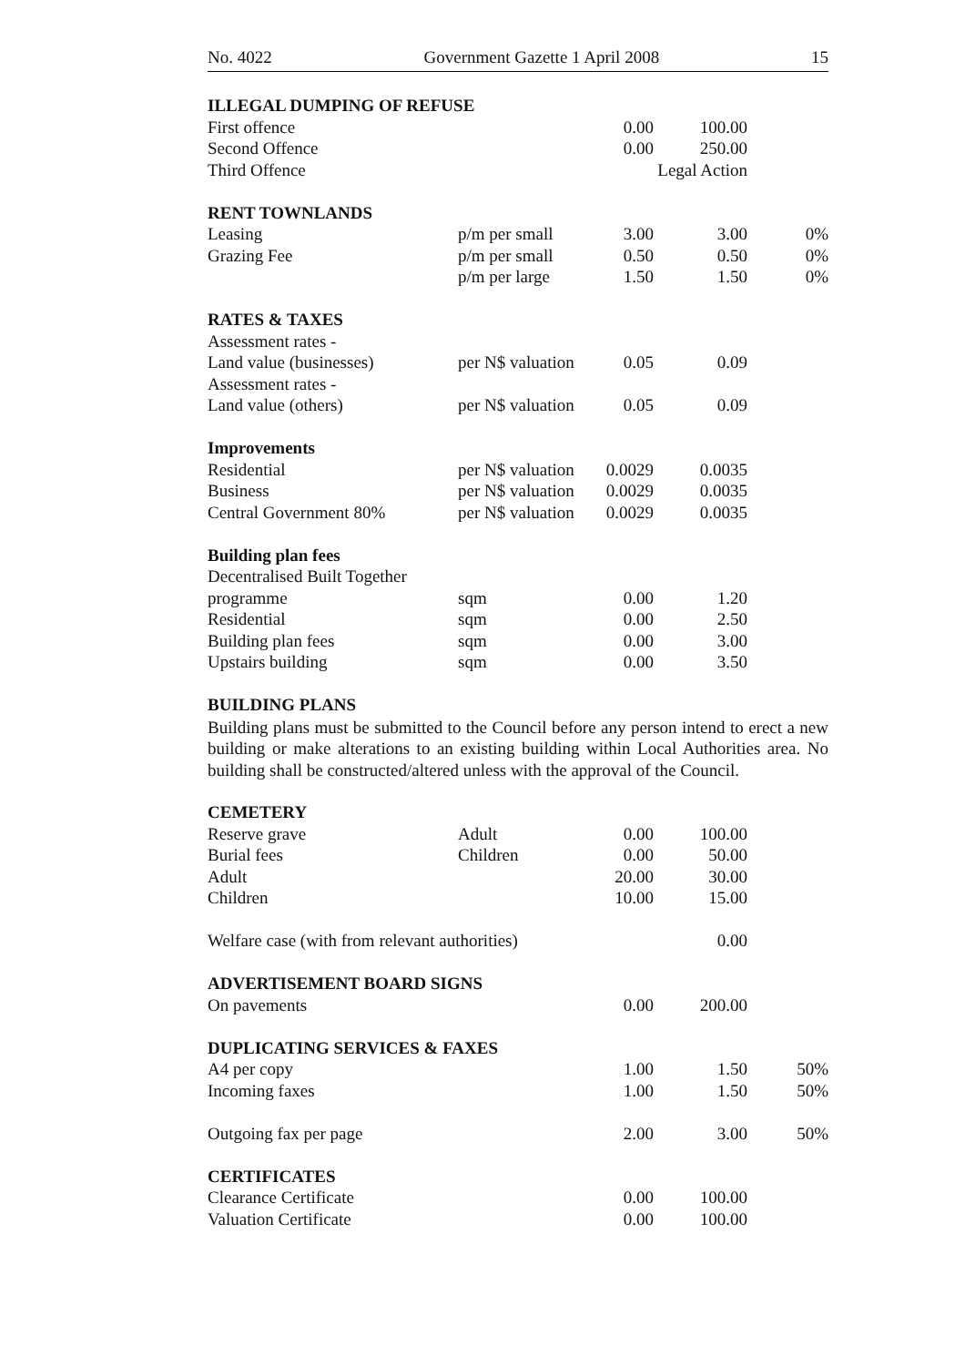No. 4022 Government Gazette 1 April 2008 15
| ILLEGAL DUMPING OF REFUSE | | | | |
| First offence | | 0.00 | 100.00 | |
| Second Offence | | 0.00 | 250.00 | |
| Third Offence | | Legal Action | | |
| RENT TOWNLANDS | | | | |
| Leasing | p/m per small | 3.00 | 3.00 | 0% |
| Grazing Fee | p/m per small | 0.50 | 0.50 | 0% |
| | p/m per large | 1.50 | 1.50 | 0% |
| RATES & TAXES | | | | |
| Assessment rates - | | | | |
| Land value (businesses) | per N$ valuation | 0.05 | 0.09 | |
| Assessment rates - | | | | |
| Land value (others) | per N$ valuation | 0.05 | 0.09 | |
| Improvements | | | | |
| Residential | per N$ valuation | 0.0029 | 0.0035 | |
| Business | per N$ valuation | 0.0029 | 0.0035 | |
| Central Government 80% | per N$ valuation | 0.0029 | 0.0035 | |
| Building plan fees | | | | |
| Decentralised Built Together | | | | |
| programme | sqm | 0.00 | 1.20 | |
| Residential | sqm | 0.00 | 2.50 | |
| Building plan fees | sqm | 0.00 | 3.00 | |
| Upstairs building | sqm | 0.00 | 3.50 | |
| BUILDING PLANS | | | | |
Building plans must be submitted to the Council before any person intend to erect a new building or make alterations to an existing building within Local Authorities area. No building shall be constructed/altered unless with the approval of the Council.
| CEMETERY | | | | |
| Reserve grave | Adult | 0.00 | 100.00 | |
| Burial fees | Children | 0.00 | 50.00 | |
| Adult | | 20.00 | 30.00 | |
| Children | | 10.00 | 15.00 | |
| Welfare case (with from relevant authorities) | | | 0.00 | |
| ADVERTISEMENT BOARD SIGNS | | | | |
| On pavements | | 0.00 | 200.00 | |
| DUPLICATING SERVICES & FAXES | | | | |
| A4 per copy | | 1.00 | 1.50 | 50% |
| Incoming faxes | | 1.00 | 1.50 | 50% |
| Outgoing fax per page | | 2.00 | 3.00 | 50% |
| CERTIFICATES | | | | |
| Clearance Certificate | | 0.00 | 100.00 | |
| Valuation Certificate | | 0.00 | 100.00 | |